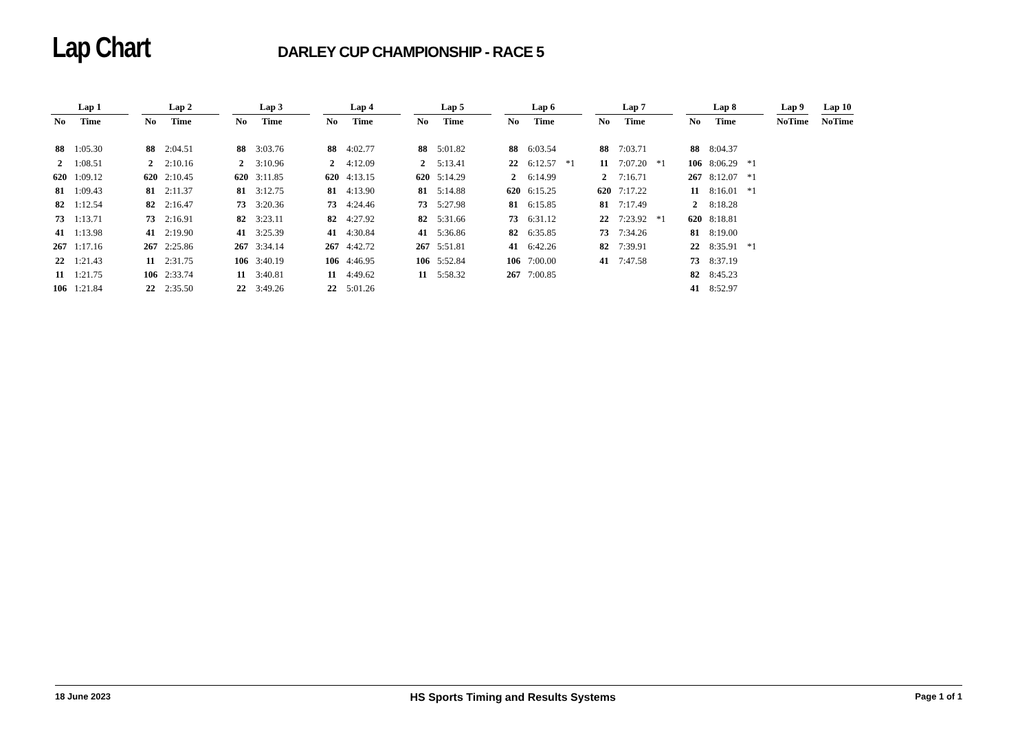Lap Chart DARLEY CUP CHAMPIONSHIP - RACE 5
| Lap 1 | | | | Lap 2 | | | | Lap 3 | | | | Lap 4 | | | | Lap 5 | | | | Lap 6 | | | | Lap 7 | | | | Lap 8 | | | | Lap 9 | | | | Lap 10 | | |
| No | Time | | | No | Time | | | No | Time | | | No | Time | | | No | Time | | | No | Time | | | No | Time | | | No | Time | | | No | Time | | | No | Time | |
| 88 | 1:05.30 | | | 88 | 2:04.51 | | | 88 | 3:03.76 | | | 88 | 4:02.77 | | | 88 | 5:01.82 | | | 88 | 6:03.54 | | | 88 | 7:03.71 | | | 88 | 8:04.37 | | | | | | | | | |
| 2 | 1:08.51 | | | 2 | 2:10.16 | | | 2 | 3:10.96 | | | 2 | 4:12.09 | | | 2 | 5:13.41 | | | 22 | 6:12.57 | *1 | | 11 | 7:07.20 | *1 | | 106 | 8:06.29 | *1 | | | | | | | | |
| 620 | 1:09.12 | | | 620 | 2:10.45 | | | 620 | 3:11.85 | | | 620 | 4:13.15 | | | 620 | 5:14.29 | | | 2 | 6:14.99 | | | 2 | 7:16.71 | | | 267 | 8:12.07 | *1 | | | | | | | | |
| 81 | 1:09.43 | | | 81 | 2:11.37 | | | 81 | 3:12.75 | | | 81 | 4:13.90 | | | 81 | 5:14.88 | | | 620 | 6:15.25 | | | 620 | 7:17.22 | | | 11 | 8:16.01 | *1 | | | | | | | | |
| 82 | 1:12.54 | | | 82 | 2:16.47 | | | 73 | 3:20.36 | | | 73 | 4:24.46 | | | 73 | 5:27.98 | | | 81 | 6:15.85 | | | 81 | 7:17.49 | | | 2 | 8:18.28 | | | | | | | | | |
| 73 | 1:13.71 | | | 73 | 2:16.91 | | | 82 | 3:23.11 | | | 82 | 4:27.92 | | | 82 | 5:31.66 | | | 73 | 6:31.12 | | | 22 | 7:23.92 | *1 | | 620 | 8:18.81 | | | | | | | | | |
| 41 | 1:13.98 | | | 41 | 2:19.90 | | | 41 | 3:25.39 | | | 41 | 4:30.84 | | | 41 | 5:36.86 | | | 82 | 6:35.85 | | | 73 | 7:34.26 | | | 81 | 8:19.00 | | | | | | | | | |
| 267 | 1:17.16 | | | 267 | 2:25.86 | | | 267 | 3:34.14 | | | 267 | 4:42.72 | | | 267 | 5:51.81 | | | 41 | 6:42.26 | | | 82 | 7:39.91 | | | 22 | 8:35.91 | *1 | | | | | | | | |
| 22 | 1:21.43 | | | 11 | 2:31.75 | | | 106 | 3:40.19 | | | 106 | 4:46.95 | | | 106 | 5:52.84 | | | 106 | 7:00.00 | | | 41 | 7:47.58 | | | 73 | 8:37.19 | | | | | | | | | |
| 11 | 1:21.75 | | | 106 | 2:33.74 | | | 11 | 3:40.81 | | | 11 | 4:49.62 | | | 11 | 5:58.32 | | | 267 | 7:00.85 | | | | | | | 82 | 8:45.23 | | | | | | | | | |
| 106 | 1:21.84 | | | 22 | 2:35.50 | | | 22 | 3:49.26 | | | 22 | 5:01.26 | | | | | | | | | | | | | | | 41 | 8:52.97 | | | | | | | | | |
18 June 2023 HS Sports Timing and Results Systems Page 1 of 1